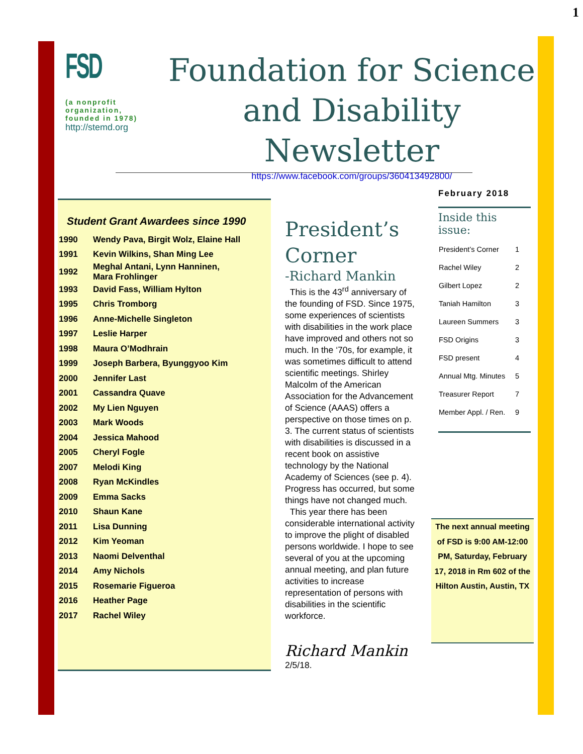1
FSD
(a nonprofit organization, founded in 1978)
http://stemd.org
Foundation for Science and Disability Newsletter
https://www.facebook.com/groups/360413492800/
Student Grant Awardees since 1990
| 1990 | Wendy Pava, Birgit Wolz, Elaine Hall |
| 1991 | Kevin Wilkins, Shan Ming Lee |
| 1992 | Meghal Antani, Lynn Hanninen, Mara Frohlinger |
| 1993 | David Fass, William Hylton |
| 1995 | Chris Tromborg |
| 1996 | Anne-Michelle Singleton |
| 1997 | Leslie Harper |
| 1998 | Maura O’Modhrain |
| 1999 | Joseph Barbera, Byunggyoo Kim |
| 2000 | Jennifer Last |
| 2001 | Cassandra Quave |
| 2002 | My Lien Nguyen |
| 2003 | Mark Woods |
| 2004 | Jessica Mahood |
| 2005 | Cheryl Fogle |
| 2007 | Melodi King |
| 2008 | Ryan McKindles |
| 2009 | Emma Sacks |
| 2010 | Shaun Kane |
| 2011 | Lisa Dunning |
| 2012 | Kim Yeoman |
| 2013 | Naomi Delventhal |
| 2014 | Amy Nichols |
| 2015 | Rosemarie Figueroa |
| 2016 | Heather Page |
| 2017 | Rachel Wiley |
President’s Corner
-Richard Mankin
This is the 43<sup>rd</sup> anniversary of the founding of FSD. Since 1975, some experiences of scientists with disabilities in the work place have improved and others not so much. In the ‘70s, for example, it was sometimes difficult to attend scientific meetings. Shirley Malcolm of the American Association for the Advancement of Science (AAAS) offers a perspective on those times on p. 3. The current status of scientists with disabilities is discussed in a recent book on assistive technology by the National Academy of Sciences (see p. 4). Progress has occurred, but some things have not changed much.
This year there has been considerable international activity to improve the plight of disabled persons worldwide. I hope to see several of you at the upcoming annual meeting, and plan future activities to increase representation of persons with disabilities in the scientific workforce.
Richard Mankin
2/5/18.
February 2018
Inside this issue:
| President’s Corner | 1 |
| Rachel Wiley | 2 |
| Gilbert Lopez | 2 |
| Taniah Hamilton | 3 |
| Laureen Summers | 3 |
| FSD Origins | 3 |
| FSD present | 4 |
| Annual Mtg. Minutes | 5 |
| Treasurer Report | 7 |
| Member Appl. / Ren. | 9 |
The next annual meeting of FSD is 9:00 AM-12:00 PM, Saturday, February 17, 2018 in Rm 602 of the Hilton Austin, Austin, TX